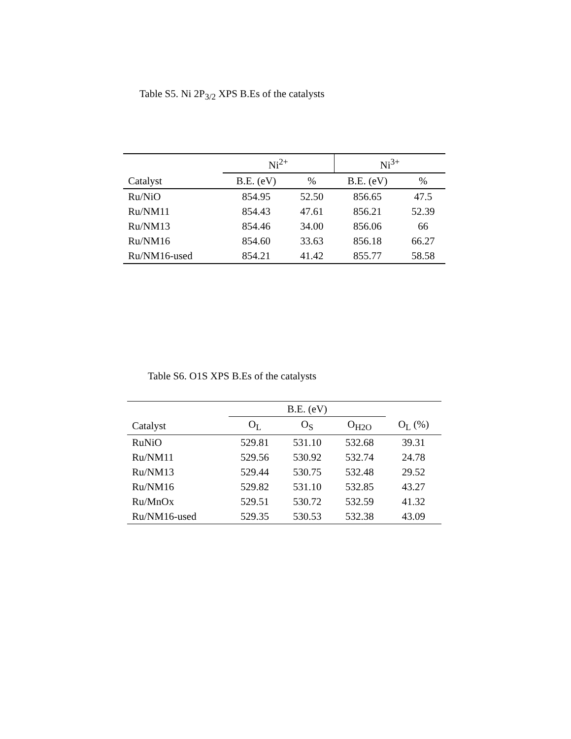Table S5. Ni 2P<sub>3/2</sub> XPS B.Es of the catalysts
| | Ni<sup>2+</sup> | | Ni<sup>3+</sup> | |
| --- | --- | --- | --- | --- |
| Catalyst | B.E. (eV) | % | B.E. (eV) | % |
| Ru/NiO | 854.95 | 52.50 | 856.65 | 47.5 |
| Ru/NM11 | 854.43 | 47.61 | 856.21 | 52.39 |
| Ru/NM13 | 854.46 | 34.00 | 856.06 | 66 |
| Ru/NM16 | 854.60 | 33.63 | 856.18 | 66.27 |
| Ru/NM16-used | 854.21 | 41.42 | 855.77 | 58.58 |
Table S6. O1S XPS B.Es of the catalysts
| | B.E. (eV) | | | |
| --- | --- | --- | --- | --- |
| Catalyst | O<sub>L</sub> | O<sub>S</sub> | O<sub>H2O</sub> | O<sub>L</sub> (%) |
| RuNiO | 529.81 | 531.10 | 532.68 | 39.31 |
| Ru/NM11 | 529.56 | 530.92 | 532.74 | 24.78 |
| Ru/NM13 | 529.44 | 530.75 | 532.48 | 29.52 |
| Ru/NM16 | 529.82 | 531.10 | 532.85 | 43.27 |
| Ru/MnOx | 529.51 | 530.72 | 532.59 | 41.32 |
| Ru/NM16-used | 529.35 | 530.53 | 532.38 | 43.09 |